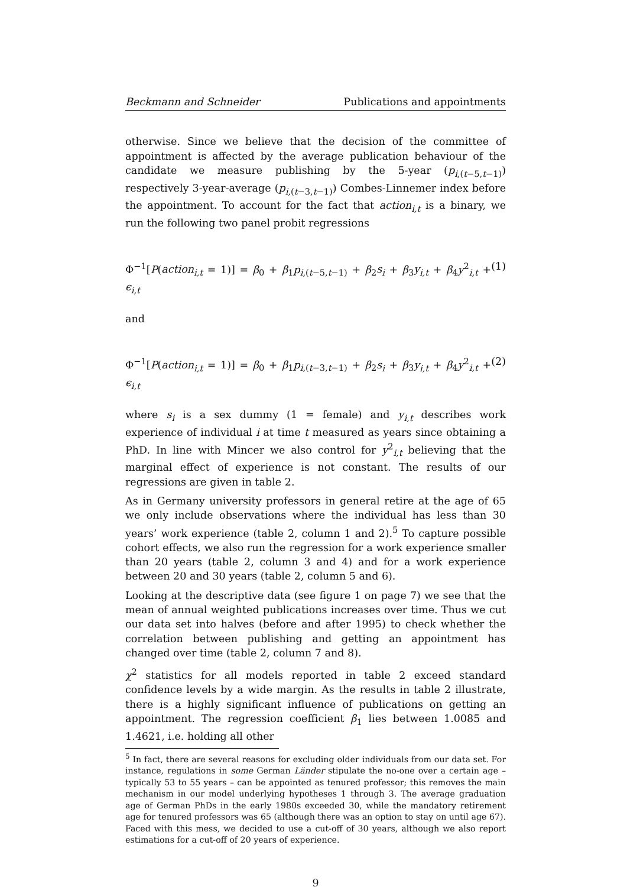Beckmann and Schneider Publications and appointments
otherwise. Since we believe that the decision of the committee of appointment is affected by the average publication behaviour of the candidate we measure publishing by the 5-year (p<sub>i,(t−5,t−1)</sub>) respectively 3-year-average (p<sub>i,(t−3,t−1)</sub>) Combes-Linnemer index before the appointment. To account for the fact that action<sub>i,t</sub> is a binary, we run the following two panel probit regressions
Φ<sup>−1</sup>[P(action<sub>i,t</sub> = 1)] = β<sub>0</sub> + β<sub>1</sub>p<sub>i,(t−5,t−1)</sub> + β<sub>2</sub>s<sub>i</sub> + β<sub>3</sub>y<sub>i,t</sub> + β<sub>4</sub>y<sup>2</sup><sub>i,t</sub> + ϵ<sub>i,t</sub> (1)
and
Φ<sup>−1</sup>[P(action<sub>i,t</sub> = 1)] = β<sub>0</sub> + β<sub>1</sub>p<sub>i,(t−3,t−1)</sub> + β<sub>2</sub>s<sub>i</sub> + β<sub>3</sub>y<sub>i,t</sub> + β<sub>4</sub>y<sup>2</sup><sub>i,t</sub> + ϵ<sub>i,t</sub> (2)
where s<sub>i</sub> is a sex dummy (1 = female) and y<sub>i,t</sub> describes work experience of individual i at time t measured as years since obtaining a PhD. In line with Mincer we also control for y<sup>2</sup><sub>i,t</sub> believing that the marginal effect of experience is not constant. The results of our regressions are given in table 2.
As in Germany university professors in general retire at the age of 65 we only include observations where the individual has less than 30 years’ work experience (table 2, column 1 and 2).<sup>5</sup> To capture possible cohort effects, we also run the regression for a work experience smaller than 20 years (table 2, column 3 and 4) and for a work experience between 20 and 30 years (table 2, column 5 and 6).
Looking at the descriptive data (see figure 1 on page 7) we see that the mean of annual weighted publications increases over time. Thus we cut our data set into halves (before and after 1995) to check whether the correlation between publishing and getting an appointment has changed over time (table 2, column 7 and 8).
χ<sup>2</sup> statistics for all models reported in table 2 exceed standard confidence levels by a wide margin. As the results in table 2 illustrate, there is a highly significant influence of publications on getting an appointment. The regression coefficient β<sub>1</sub> lies between 1.0085 and 1.4621, i.e. holding all other
<sup>5</sup> In fact, there are several reasons for excluding older individuals from our data set. For instance, regulations in some German Länder stipulate the no-one over a certain age – typically 53 to 55 years – can be appointed as tenured professor; this removes the main mechanism in our model underlying hypotheses 1 through 3. The average graduation age of German PhDs in the early 1980s exceeded 30, while the mandatory retirement age for tenured professors was 65 (although there was an option to stay on until age 67). Faced with this mess, we decided to use a cut-off of 30 years, although we also report estimations for a cut-off of 20 years of experience.
9